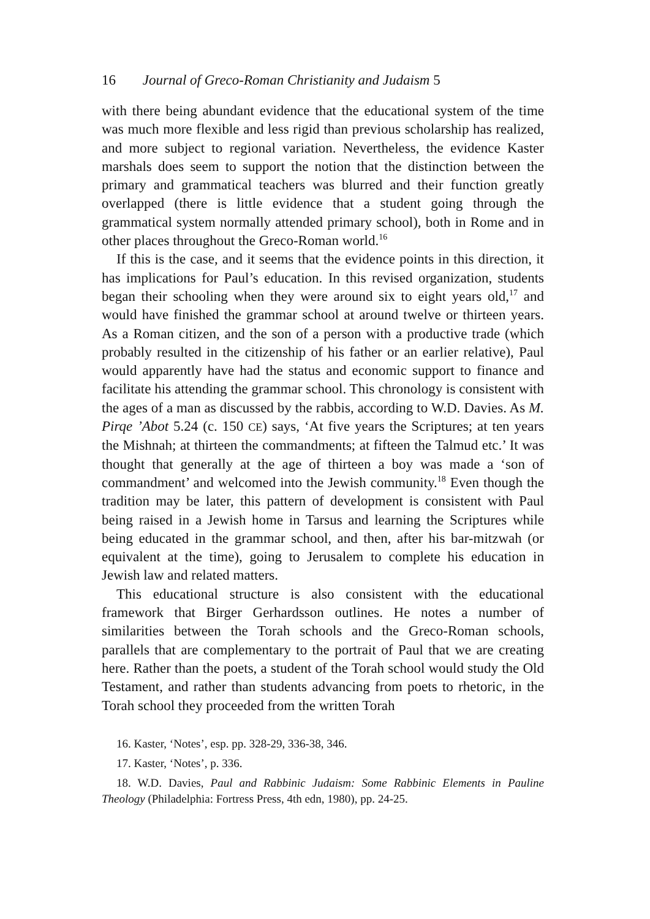16 Journal of Greco-Roman Christianity and Judaism 5
with there being abundant evidence that the educational system of the time was much more flexible and less rigid than previous scholarship has realized, and more subject to regional variation. Nevertheless, the evidence Kaster marshals does seem to support the notion that the distinction between the primary and grammatical teachers was blurred and their function greatly overlapped (there is little evidence that a student going through the grammatical system normally attended primary school), both in Rome and in other places throughout the Greco-Roman world.<sup>16</sup>
If this is the case, and it seems that the evidence points in this direction, it has implications for Paul’s education. In this revised organization, students began their schooling when they were around six to eight years old,<sup>17</sup> and would have finished the grammar school at around twelve or thirteen years. As a Roman citizen, and the son of a person with a productive trade (which probably resulted in the citizenship of his father or an earlier relative), Paul would apparently have had the status and economic support to finance and facilitate his attending the grammar school. This chronology is consistent with the ages of a man as discussed by the rabbis, according to W.D. Davies. As M. Pirqe ’Abot 5.24 (c. 150 CE) says, ‘At five years the Scriptures; at ten years the Mishnah; at thirteen the commandments; at fifteen the Talmud etc.’ It was thought that generally at the age of thirteen a boy was made a ‘son of commandment’ and welcomed into the Jewish community.<sup>18</sup> Even though the tradition may be later, this pattern of development is consistent with Paul being raised in a Jewish home in Tarsus and learning the Scriptures while being educated in the grammar school, and then, after his bar-mitzwah (or equivalent at the time), going to Jerusalem to complete his education in Jewish law and related matters.
This educational structure is also consistent with the educational framework that Birger Gerhardsson outlines. He notes a number of similarities between the Torah schools and the Greco-Roman schools, parallels that are complementary to the portrait of Paul that we are creating here. Rather than the poets, a student of the Torah school would study the Old Testament, and rather than students advancing from poets to rhetoric, in the Torah school they proceeded from the written Torah
16. Kaster, ‘Notes’, esp. pp. 328-29, 336-38, 346.
17. Kaster, ‘Notes’, p. 336.
18. W.D. Davies, Paul and Rabbinic Judaism: Some Rabbinic Elements in Pauline Theology (Philadelphia: Fortress Press, 4th edn, 1980), pp. 24-25.